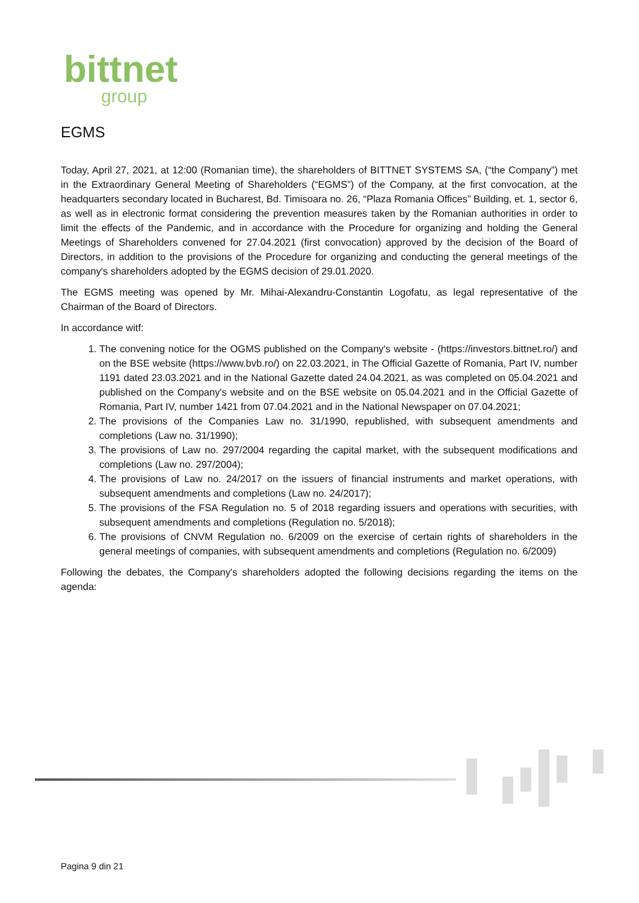bittnet
group
EGMS
Today, April 27, 2021, at 12:00 (Romanian time), the shareholders of BITTNET SYSTEMS SA, (“the Company”) met in the Extraordinary General Meeting of Shareholders (“EGMS”) of the Company, at the first convocation, at the headquarters secondary located in Bucharest, Bd. Timisoara no. 26, “Plaza Romania Offices” Building, et. 1, sector 6, as well as in electronic format considering the prevention measures taken by the Romanian authorities in order to limit the effects of the Pandemic, and in accordance with the Procedure for organizing and holding the General Meetings of Shareholders convened for 27.04.2021 (first convocation) approved by the decision of the Board of Directors, in addition to the provisions of the Procedure for organizing and conducting the general meetings of the company's shareholders adopted by the EGMS decision of 29.01.2020.
The EGMS meeting was opened by Mr. Mihai-Alexandru-Constantin Logofatu, as legal representative of the Chairman of the Board of Directors.
In accordance witf:
1. The convening notice for the OGMS published on the Company's website - (https://investors.bittnet.ro/) and on the BSE website (https://www.bvb.ro/) on 22.03.2021, in The Official Gazette of Romania, Part IV, number 1191 dated 23.03.2021 and in the National Gazette dated 24.04.2021, as was completed on 05.04.2021 and published on the Company's website and on the BSE website on 05.04.2021 and in the Official Gazette of Romania, Part IV, number 1421 from 07.04.2021 and in the National Newspaper on 07.04.2021;
2. The provisions of the Companies Law no. 31/1990, republished, with subsequent amendments and completions (Law no. 31/1990);
3. The provisions of Law no. 297/2004 regarding the capital market, with the subsequent modifications and completions (Law no. 297/2004);
4. The provisions of Law no. 24/2017 on the issuers of financial instruments and market operations, with subsequent amendments and completions (Law no. 24/2017);
5. The provisions of the FSA Regulation no. 5 of 2018 regarding issuers and operations with securities, with subsequent amendments and completions (Regulation no. 5/2018);
6. The provisions of CNVM Regulation no. 6/2009 on the exercise of certain rights of shareholders in the general meetings of companies, with subsequent amendments and completions (Regulation no. 6/2009)
Following the debates, the Company's shareholders adopted the following decisions regarding the items on the agenda:
Pagina 9 din 21